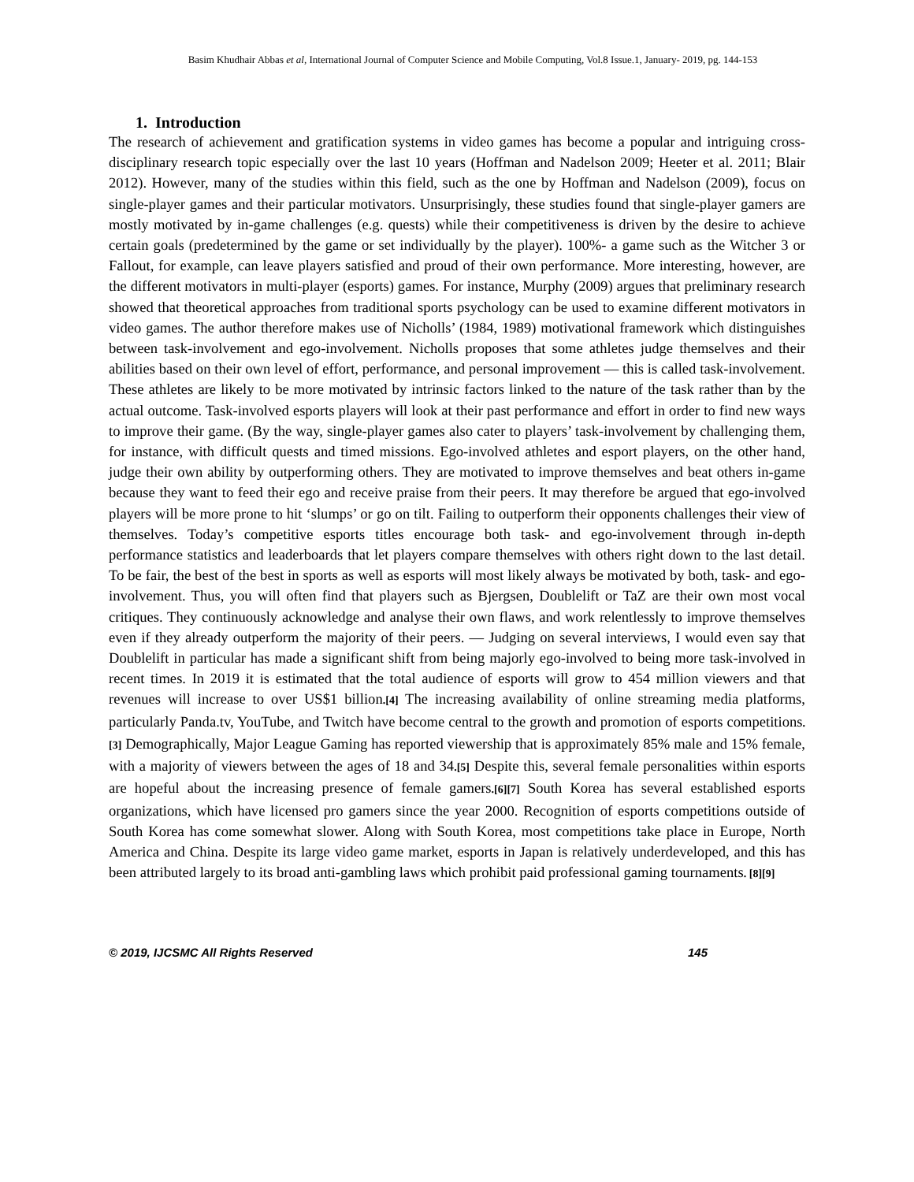Basim Khudhair Abbas et al, International Journal of Computer Science and Mobile Computing, Vol.8 Issue.1, January- 2019, pg. 144-153
1. Introduction
The research of achievement and gratification systems in video games has become a popular and intriguing cross-disciplinary research topic especially over the last 10 years (Hoffman and Nadelson 2009; Heeter et al. 2011; Blair 2012). However, many of the studies within this field, such as the one by Hoffman and Nadelson (2009), focus on single-player games and their particular motivators. Unsurprisingly, these studies found that single-player gamers are mostly motivated by in-game challenges (e.g. quests) while their competitiveness is driven by the desire to achieve certain goals (predetermined by the game or set individually by the player). 100%- a game such as the Witcher 3 or Fallout, for example, can leave players satisfied and proud of their own performance. More interesting, however, are the different motivators in multi-player (esports) games. For instance, Murphy (2009) argues that preliminary research showed that theoretical approaches from traditional sports psychology can be used to examine different motivators in video games. The author therefore makes use of Nicholls’ (1984, 1989) motivational framework which distinguishes between task-involvement and ego-involvement. Nicholls proposes that some athletes judge themselves and their abilities based on their own level of effort, performance, and personal improvement — this is called task-involvement. These athletes are likely to be more motivated by intrinsic factors linked to the nature of the task rather than by the actual outcome. Task-involved esports players will look at their past performance and effort in order to find new ways to improve their game. (By the way, single-player games also cater to players’ task-involvement by challenging them, for instance, with difficult quests and timed missions. Ego-involved athletes and esport players, on the other hand, judge their own ability by outperforming others. They are motivated to improve themselves and beat others in-game because they want to feed their ego and receive praise from their peers. It may therefore be argued that ego-involved players will be more prone to hit ‘slumps’ or go on tilt. Failing to outperform their opponents challenges their view of themselves. Today’s competitive esports titles encourage both task- and ego-involvement through in-depth performance statistics and leaderboards that let players compare themselves with others right down to the last detail. To be fair, the best of the best in sports as well as esports will most likely always be motivated by both, task- and ego-involvement. Thus, you will often find that players such as Bjergsen, Doublelift or TaZ are their own most vocal critiques. They continuously acknowledge and analyse their own flaws, and work relentlessly to improve themselves even if they already outperform the majority of their peers. — Judging on several interviews, I would even say that Doublelift in particular has made a significant shift from being majorly ego-involved to being more task-involved in recent times. In 2019 it is estimated that the total audience of esports will grow to 454 million viewers and that revenues will increase to over US$1 billion.[4] The increasing availability of online streaming media platforms, particularly Panda.tv, YouTube, and Twitch have become central to the growth and promotion of esports competitions.[3] Demographically, Major League Gaming has reported viewership that is approximately 85% male and 15% female, with a majority of viewers between the ages of 18 and 34.[5] Despite this, several female personalities within esports are hopeful about the increasing presence of female gamers.[6][7] South Korea has several established esports organizations, which have licensed pro gamers since the year 2000. Recognition of esports competitions outside of South Korea has come somewhat slower. Along with South Korea, most competitions take place in Europe, North America and China. Despite its large video game market, esports in Japan is relatively underdeveloped, and this has been attributed largely to its broad anti-gambling laws which prohibit paid professional gaming tournaments. [8][9]
© 2019, IJCSMC All Rights Reserved 145